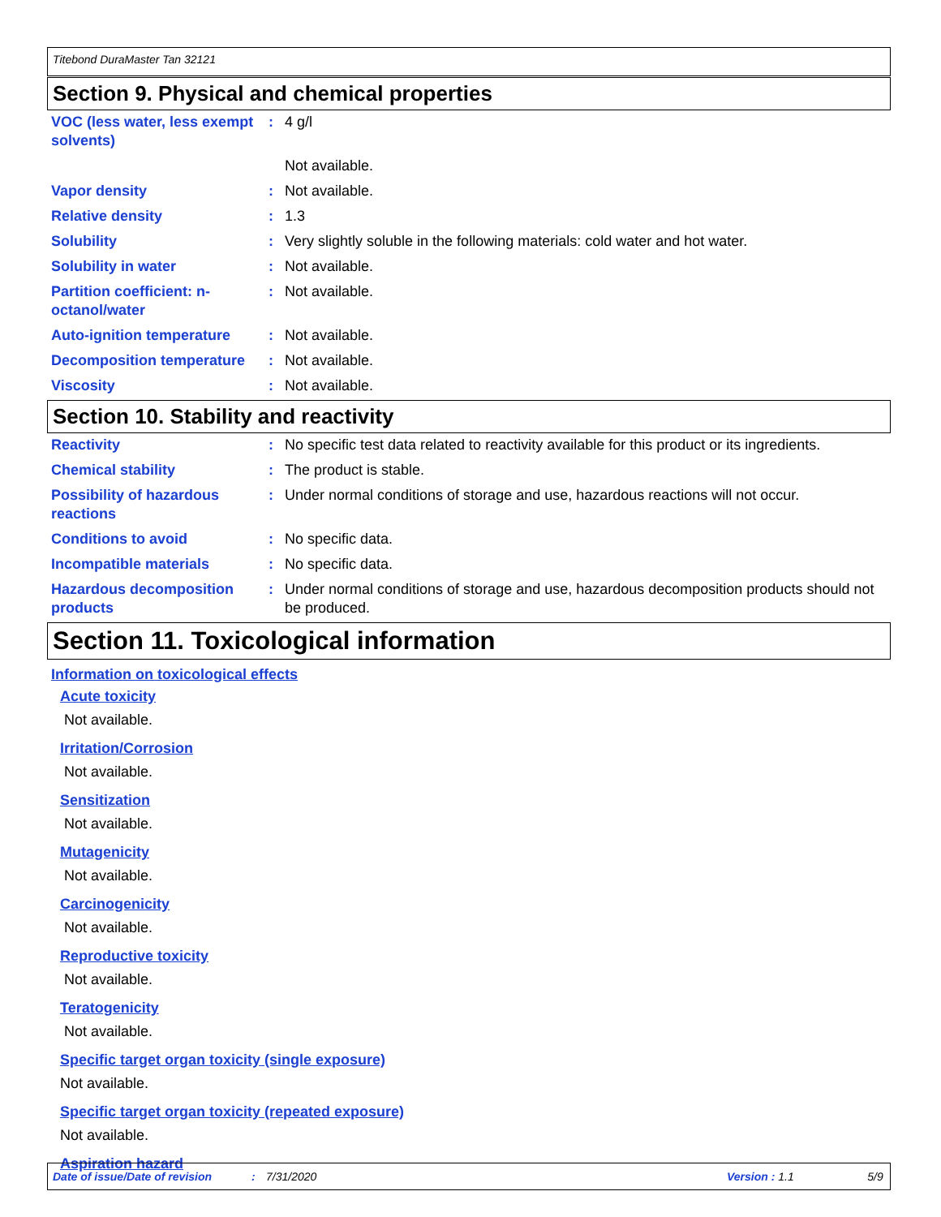Titebond DuraMaster Tan 32121
Section 9. Physical and chemical properties
| VOC (less water, less exempt solvents) | : | 4 g/l |
| | | Not available. |
| Vapor density | : | Not available. |
| Relative density | : | 1.3 |
| Solubility | : | Very slightly soluble in the following materials: cold water and hot water. |
| Solubility in water | : | Not available. |
| Partition coefficient: n-octanol/water | : | Not available. |
| Auto-ignition temperature | : | Not available. |
| Decomposition temperature | : | Not available. |
| Viscosity | : | Not available. |
Section 10. Stability and reactivity
| Reactivity | : | No specific test data related to reactivity available for this product or its ingredients. |
| Chemical stability | : | The product is stable. |
| Possibility of hazardous reactions | : | Under normal conditions of storage and use, hazardous reactions will not occur. |
| Conditions to avoid | : | No specific data. |
| Incompatible materials | : | No specific data. |
| Hazardous decomposition products | : | Under normal conditions of storage and use, hazardous decomposition products should not be produced. |
Section 11. Toxicological information
Information on toxicological effects
Acute toxicity
Not available.
Irritation/Corrosion
Not available.
Sensitization
Not available.
Mutagenicity
Not available.
Carcinogenicity
Not available.
Reproductive toxicity
Not available.
Teratogenicity
Not available.
Specific target organ toxicity (single exposure)
Not available.
Specific target organ toxicity (repeated exposure)
Not available.
Aspiration hazard
Date of issue/Date of revision: 7/31/2020 Version : 1.1 5/9